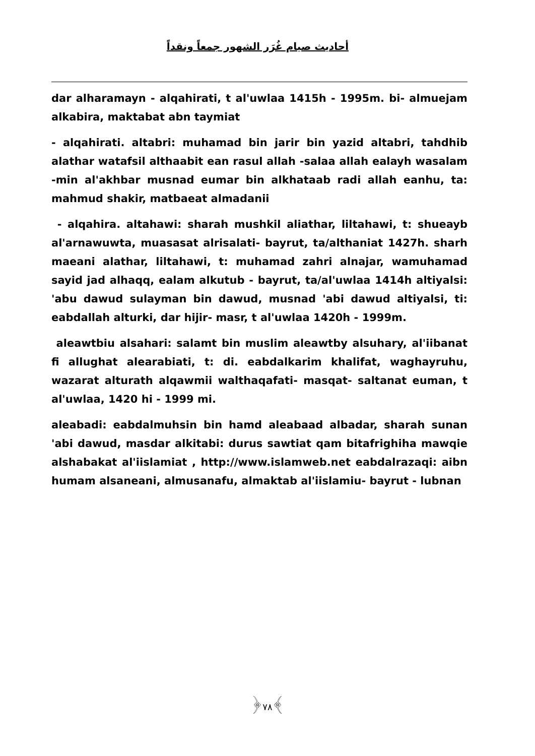أحاديث صيام غُرَر الشهور جمعاً ونقداً
dar alharamayn - alqahirati, t al'uwlaa 1415h - 1995m. bi- almuejam alkabira, maktabat abn taymiat
- alqahirati. altabri: muhamad bin jarir bin yazid altabri, tahdhib alathar watafsil althaabit ean rasul allah -salaa allah ealayh wasalam -min al'akhbar musnad eumar bin alkhataab radi allah eanhu, ta: mahmud shakir, matbaeat almadanii
- alqahira. altahawi: sharah mushkil aliathar, liltahawi, t: shueayb al'arnawuwta, muasasat alrisalati- bayrut, ta/althaniat 1427h. sharh maeani alathar, liltahawi, t: muhamad zahri alnajar, wamuhamad sayid jad alhaqq, ealam alkutub - bayrut, ta/al'uwlaa 1414h altiyalsi: 'abu dawud sulayman bin dawud, musnad 'abi dawud altiyalsi, ti: eabdallah alturki, dar hijir- masr, t al'uwlaa 1420h - 1999m.
aleawtbiu alsahari: salamt bin muslim aleawtby alsuhary, al'iibanat fi allughat alearabiati, t: di. eabdalkarim khalifat, waghayruhu, wazarat alturath alqawmii walthaqafati- masqat- saltanat euman, t al'uwlaa, 1420 hi - 1999 mi.
aleabadi: eabdalmuhsin bin hamd aleabaad albadar, sharah sunan 'abi dawud, masdar alkitabi: durus sawtiat qam bitafrighiha mawqie alshabakat al'iislamiat , http://www.islamweb.net eabdalrazaqi: aibn humam alsaneani, almusanafu, almaktab al'iislamiu- bayrut - lubnan
﴿٧٨﴾